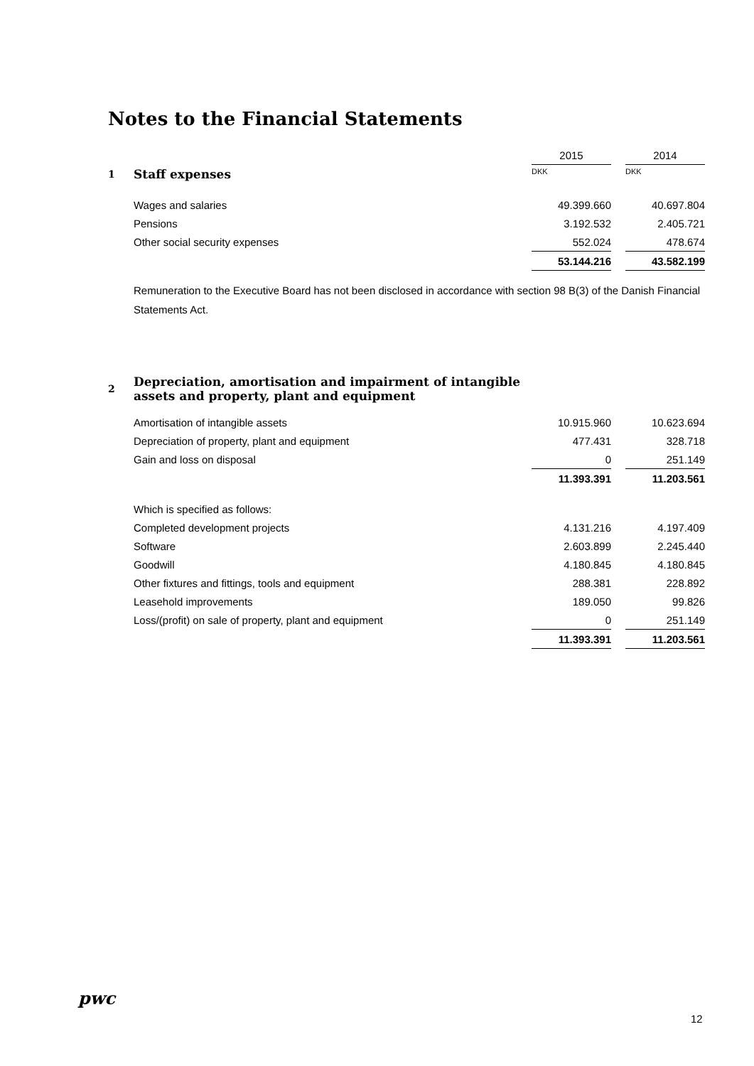Notes to the Financial Statements
| | | 2015 | | 2014 |
| 1 | Staff expenses | DKK | | DKK |
| | Wages and salaries | 49.399.660 | | 40.697.804 |
| | Pensions | 3.192.532 | | 2.405.721 |
| | Other social security expenses | 552.024 | | 478.674 |
| | | 53.144.216 | | 43.582.199 |
Remuneration to the Executive Board has not been disclosed in accordance with section 98 B(3) of the Danish Financial Statements Act.
| 2 | Depreciation, amortisation and impairment of intangible assets and property, plant and equipment | | | |
| | Amortisation of intangible assets | 10.915.960 | | 10.623.694 |
| | Depreciation of property, plant and equipment | 477.431 | | 328.718 |
| | Gain and loss on disposal | 0 | | 251.149 |
| | | 11.393.391 | | 11.203.561 |
| | Which is specified as follows: | | | |
| | Completed development projects | 4.131.216 | | 4.197.409 |
| | Software | 2.603.899 | | 2.245.440 |
| | Goodwill | 4.180.845 | | 4.180.845 |
| | Other fixtures and fittings, tools and equipment | 288.381 | | 228.892 |
| | Leasehold improvements | 189.050 | | 99.826 |
| | Loss/(profit) on sale of property, plant and equipment | 0 | | 251.149 |
| | | 11.393.391 | | 11.203.561 |
pwc
12